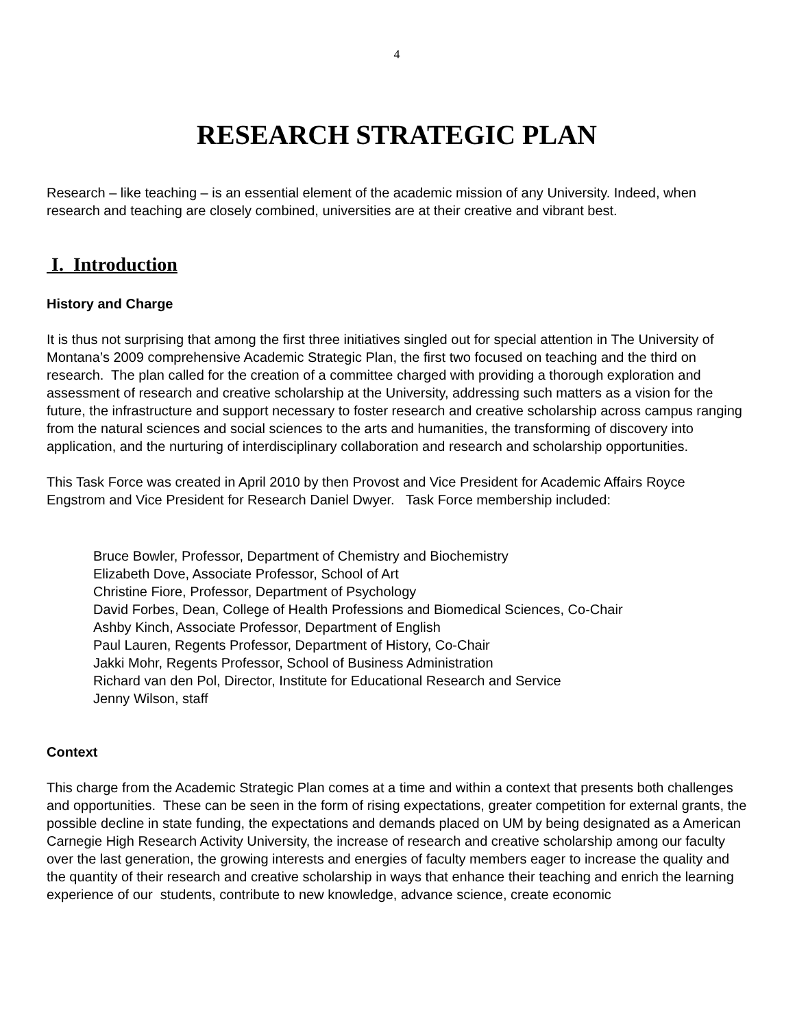4
RESEARCH STRATEGIC PLAN
Research – like teaching – is an essential element of the academic mission of any University. Indeed, when research and teaching are closely combined, universities are at their creative and vibrant best.
I. Introduction
History and Charge
It is thus not surprising that among the first three initiatives singled out for special attention in The University of Montana’s 2009 comprehensive Academic Strategic Plan, the first two focused on teaching and the third on research. The plan called for the creation of a committee charged with providing a thorough exploration and assessment of research and creative scholarship at the University, addressing such matters as a vision for the future, the infrastructure and support necessary to foster research and creative scholarship across campus ranging from the natural sciences and social sciences to the arts and humanities, the transforming of discovery into application, and the nurturing of interdisciplinary collaboration and research and scholarship opportunities.
This Task Force was created in April 2010 by then Provost and Vice President for Academic Affairs Royce Engstrom and Vice President for Research Daniel Dwyer. Task Force membership included:
Bruce Bowler, Professor, Department of Chemistry and Biochemistry
Elizabeth Dove, Associate Professor, School of Art
Christine Fiore, Professor, Department of Psychology
David Forbes, Dean, College of Health Professions and Biomedical Sciences, Co-Chair
Ashby Kinch, Associate Professor, Department of English
Paul Lauren, Regents Professor, Department of History, Co-Chair
Jakki Mohr, Regents Professor, School of Business Administration
Richard van den Pol, Director, Institute for Educational Research and Service
Jenny Wilson, staff
Context
This charge from the Academic Strategic Plan comes at a time and within a context that presents both challenges and opportunities. These can be seen in the form of rising expectations, greater competition for external grants, the possible decline in state funding, the expectations and demands placed on UM by being designated as a American Carnegie High Research Activity University, the increase of research and creative scholarship among our faculty over the last generation, the growing interests and energies of faculty members eager to increase the quality and the quantity of their research and creative scholarship in ways that enhance their teaching and enrich the learning experience of our students, contribute to new knowledge, advance science, create economic